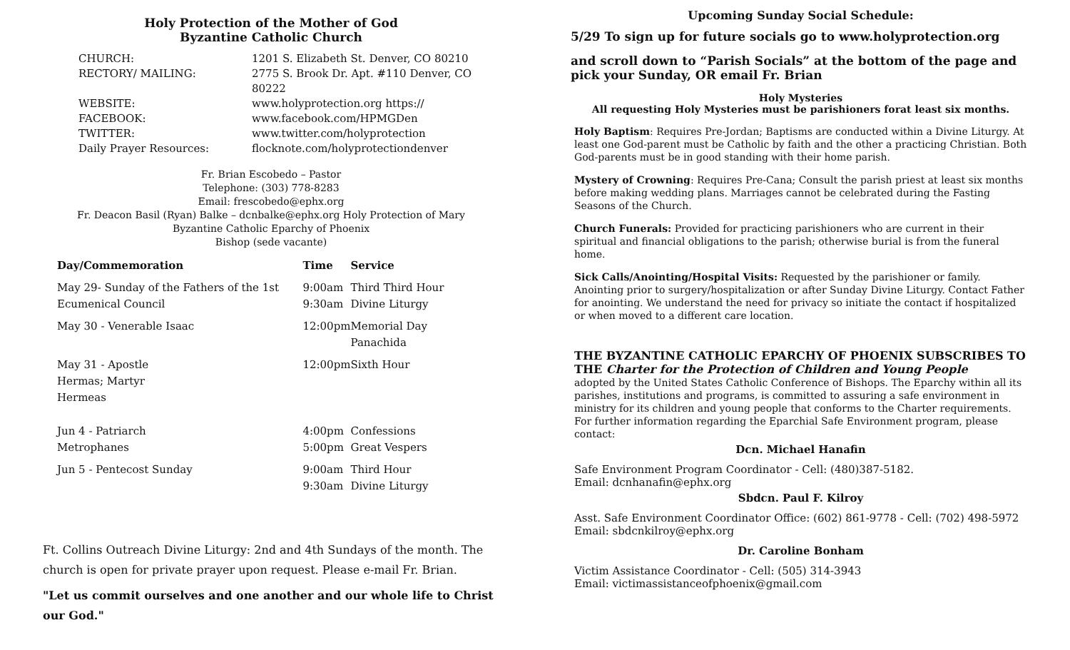Holy Protection of the Mother of God
Byzantine Catholic Church
CHURCH:
1201 S. Elizabeth St. Denver, CO 80210
RECTORY/ MAILING:
2775 S. Brook Dr. Apt. #110 Denver, CO 80222
WEBSITE:
www.holyprotection.org https://
FACEBOOK:
www.facebook.com/HPMGDen
TWITTER:
www.twitter.com/holyprotection
Daily Prayer Resources:
flocknote.com/holyprotectiondenver
Fr. Brian Escobedo – Pastor
Telephone: (303) 778-8283
Email: frescobedo@ephx.org
Fr. Deacon Basil (Ryan) Balke – dcnbalke@ephx.org Holy Protection of Mary Byzantine Catholic Eparchy of Phoenix
Bishop (sede vacante)
| Day/Commemoration | Time | Service |
| --- | --- | --- |
| May 29- Sunday of the Fathers of the 1st Ecumenical Council | 9:00am 9:30am | Third Third Hour Divine Liturgy |
| May 30 - Venerable Isaac | 12:00pm | Memorial Day Panachida |
| May 31 - Apostle Hermas; Martyr Hermeas | 12:00pm | Sixth Hour |
| Jun 4 - Patriarch Metrophanes | 4:00pm 5:00pm | Confessions Great Vespers |
| Jun 5 - Pentecost Sunday | 9:00am 9:30am | Third Hour Divine Liturgy |
Ft. Collins Outreach Divine Liturgy: 2nd and 4th Sundays of the month. The church is open for private prayer upon request. Please e-mail Fr. Brian.
"Let us commit ourselves and one another and our whole life to Christ our God."
Upcoming Sunday Social Schedule:
5/29 To sign up for future socials go to www.holyprotection.org
and scroll down to “Parish Socials” at the bottom of the page and pick your Sunday, OR email Fr. Brian
Holy Mysteries
All requesting Holy Mysteries must be parishioners forat least six months.
Holy Baptism: Requires Pre-Jordan; Baptisms are conducted within a Divine Liturgy. At least one God-parent must be Catholic by faith and the other a practicing Christian. Both God-parents must be in good standing with their home parish.
Mystery of Crowning: Requires Pre-Cana; Consult the parish priest at least six months before making wedding plans. Marriages cannot be celebrated during the Fasting Seasons of the Church.
Church Funerals: Provided for practicing parishioners who are current in their spiritual and financial obligations to the parish; otherwise burial is from the funeral home.
Sick Calls/Anointing/Hospital Visits: Requested by the parishioner or family. Anointing prior to surgery/hospitalization or after Sunday Divine Liturgy. Contact Father for anointing. We understand the need for privacy so initiate the contact if hospitalized or when moved to a different care location.
THE BYZANTINE CATHOLIC EPARCHY OF PHOENIX SUBSCRIBES TO THE Charter for the Protection of Children and Young People
adopted by the United States Catholic Conference of Bishops. The Eparchy within all its parishes, institutions and programs, is committed to assuring a safe environment in ministry for its children and young people that conforms to the Charter requirements. For further information regarding the Eparchial Safe Environment program, please contact:
Dcn. Michael Hanafin
Safe Environment Program Coordinator - Cell: (480)387-5182.
Email: dcnhanafin@ephx.org
Sbdcn. Paul F. Kilroy
Asst. Safe Environment Coordinator Office: (602) 861-9778 - Cell: (702) 498-5972
Email: sbdcnkilroy@ephx.org
Dr. Caroline Bonham
Victim Assistance Coordinator - Cell: (505) 314-3943
Email: victimassistanceofphoenix@gmail.com